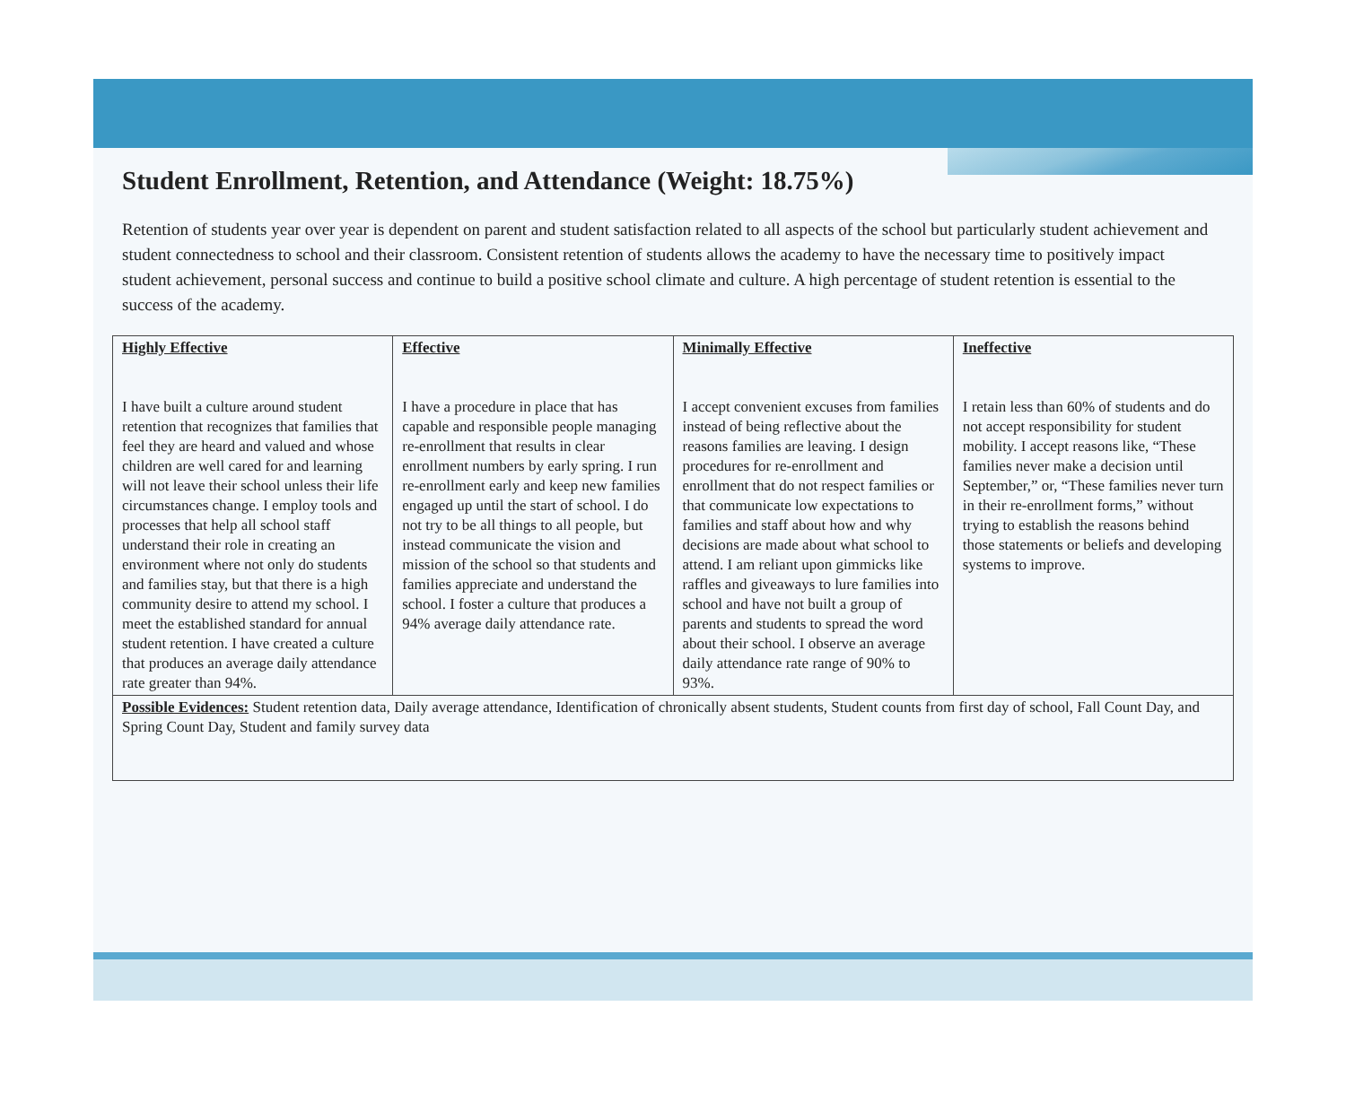Student Enrollment, Retention, and Attendance (Weight: 18.75%)
Retention of students year over year is dependent on parent and student satisfaction related to all aspects of the school but particularly student achievement and student connectedness to school and their classroom. Consistent retention of students allows the academy to have the necessary time to positively impact student achievement, personal success and continue to build a positive school climate and culture. A high percentage of student retention is essential to the success of the academy.
| Highly Effective I have built a culture around student retention that recognizes that families that feel they are heard and valued and whose children are well cared for and learning will not leave their school unless their life circumstances change. I employ tools and processes that help all school staff understand their role in creating an environment where not only do students and families stay, but that there is a high community desire to attend my school. I meet the established standard for annual student retention. I have created a culture that produces an average daily attendance rate greater than 94%. | Effective I have a procedure in place that has capable and responsible people managing re-enrollment that results in clear enrollment numbers by early spring. I run re-enrollment early and keep new families engaged up until the start of school. I do not try to be all things to all people, but instead communicate the vision and mission of the school so that students and families appreciate and understand the school. I foster a culture that produces a 94% average daily attendance rate. | Minimally Effective I accept convenient excuses from families instead of being reflective about the reasons families are leaving. I design procedures for re-enrollment and enrollment that do not respect families or that communicate low expectations to families and staff about how and why decisions are made about what school to attend. I am reliant upon gimmicks like raffles and giveaways to lure families into school and have not built a group of parents and students to spread the word about their school. I observe an average daily attendance rate range of 90% to 93%. | Ineffective I retain less than 60% of students and do not accept responsibility for student mobility. I accept reasons like, “These families never make a decision until September,” or, “These families never turn in their re-enrollment forms,” without trying to establish the reasons behind those statements or beliefs and developing systems to improve. |
| Possible Evidences: Student retention data, Daily average attendance, Identification of chronically absent students, Student counts from first day of school, Fall Count Day, and Spring Count Day, Student and family survey data | | | |